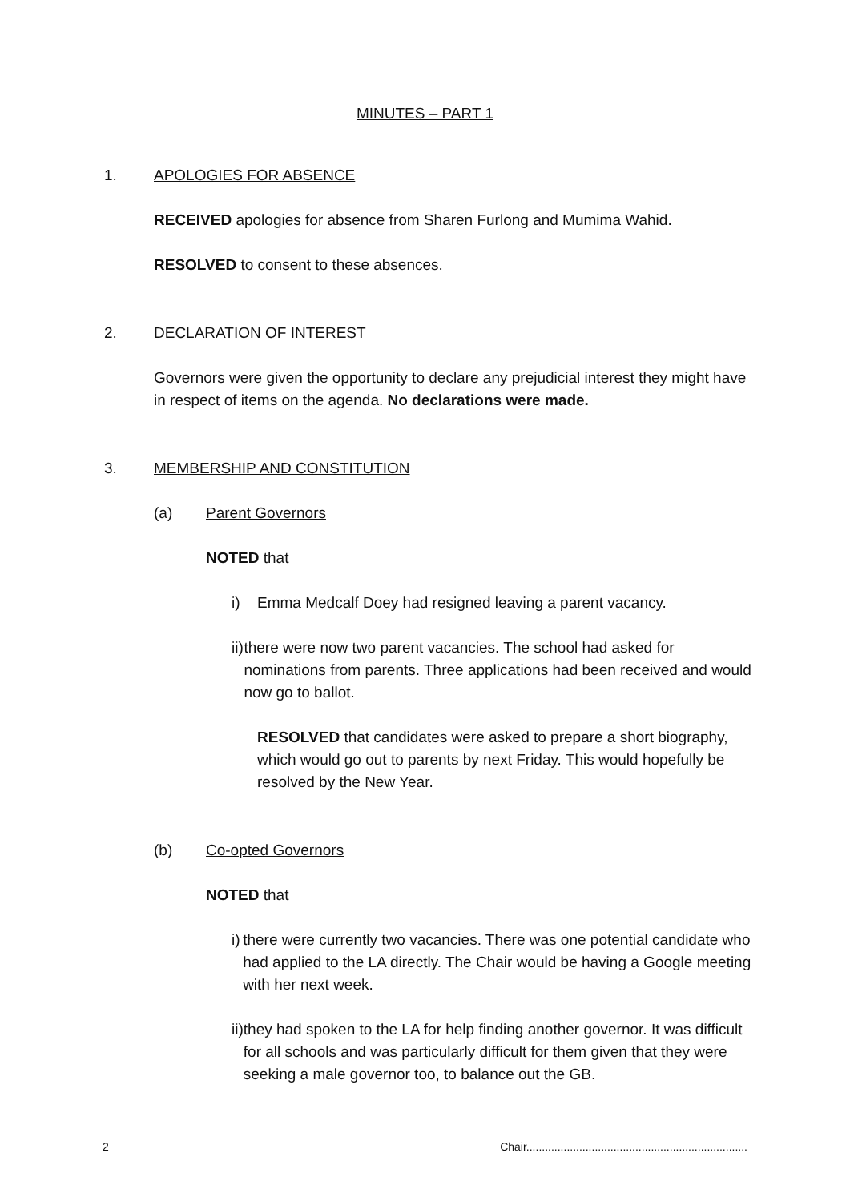MINUTES – PART 1
1. APOLOGIES FOR ABSENCE
RECEIVED apologies for absence from Sharen Furlong and Mumima Wahid.
RESOLVED to consent to these absences.
2. DECLARATION OF INTEREST
Governors were given the opportunity to declare any prejudicial interest they might have in respect of items on the agenda. No declarations were made.
3. MEMBERSHIP AND CONSTITUTION
(a) Parent Governors
NOTED that
i) Emma Medcalf Doey had resigned leaving a parent vacancy.
ii) there were now two parent vacancies. The school had asked for nominations from parents. Three applications had been received and would now go to ballot.
RESOLVED that candidates were asked to prepare a short biography, which would go out to parents by next Friday. This would hopefully be resolved by the New Year.
(b) Co-opted Governors
NOTED that
i) there were currently two vacancies. There was one potential candidate who had applied to the LA directly. The Chair would be having a Google meeting with her next week.
ii) they had spoken to the LA for help finding another governor. It was difficult for all schools and was particularly difficult for them given that they were seeking a male governor too, to balance out the GB.
2 Chair.......................................................................